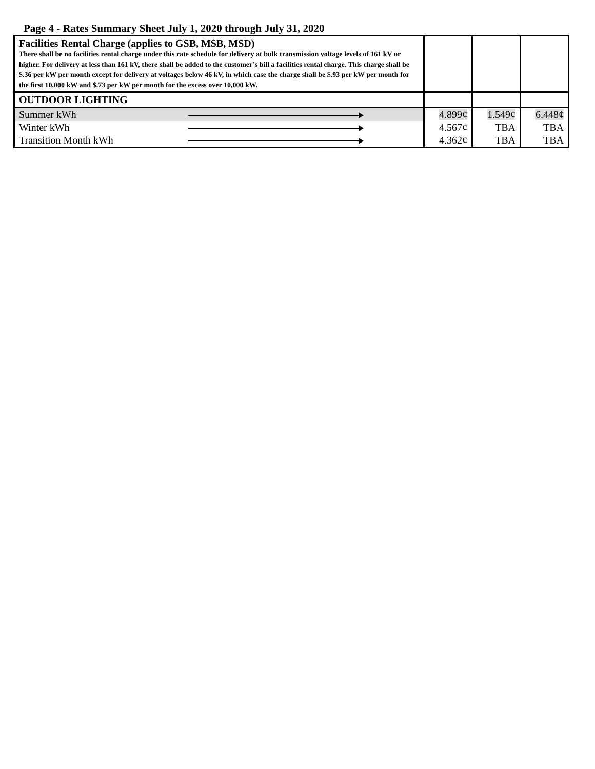Page 4 - Rates Summary Sheet July 1, 2020 through July 31, 2020
| Facilities Rental Charge (applies to GSB, MSB, MSD) There shall be no facilities rental charge under this rate schedule for delivery at bulk transmission voltage levels of 161 kV or higher. For delivery at less than 161 kV, there shall be added to the customer’s bill a facilities rental charge. This charge shall be $.36 per kW per month except for delivery at voltages below 46 kV, in which case the charge shall be $.93 per kW per month for the first 10,000 kW and $.73 per kW per month for the excess over 10,000 kW. | | | |
| OUTDOOR LIGHTING | | | |
| Summer kWh | 4.899¢ | 1.549¢ | 6.448¢ |
| Winter kWh | 4.567¢ | TBA | TBA |
| Transition Month kWh | 4.362¢ | TBA | TBA |